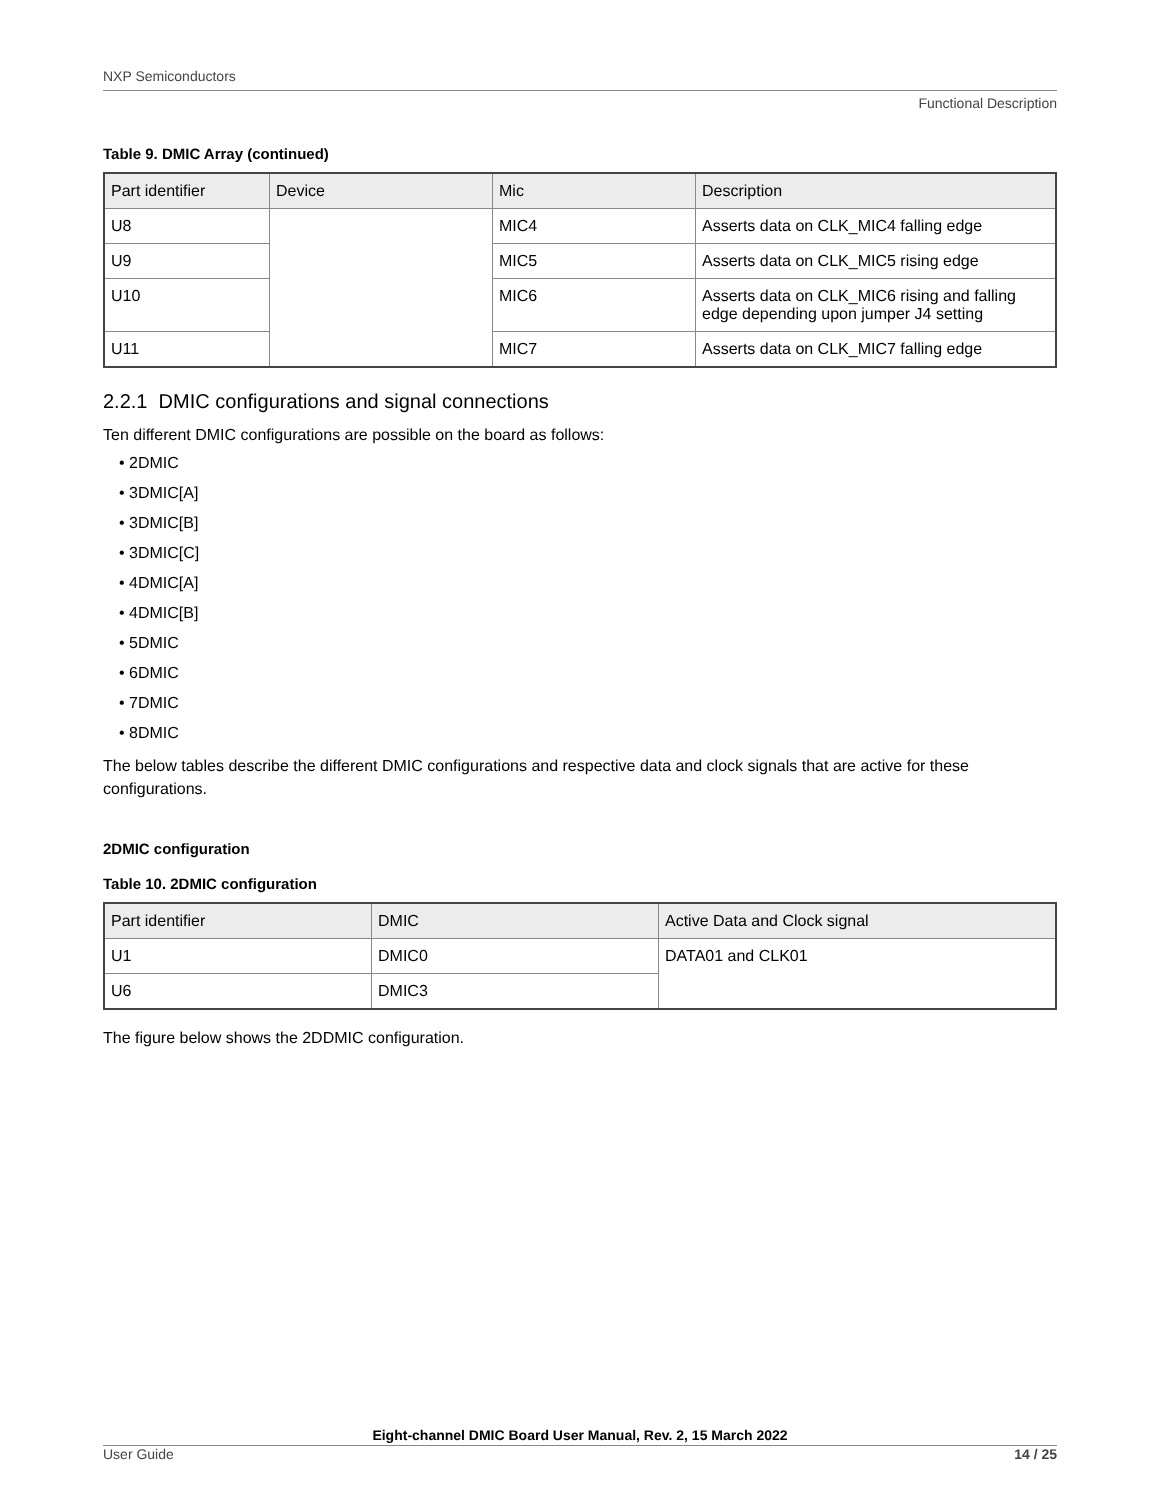NXP Semiconductors
Functional Description
Table 9. DMIC Array (continued)
| Part identifier | Device | Mic | Description |
| --- | --- | --- | --- |
| U8 | | MIC4 | Asserts data on CLK_MIC4 falling edge |
| U9 | | MIC5 | Asserts data on CLK_MIC5 rising edge |
| U10 | | MIC6 | Asserts data on CLK_MIC6 rising and falling edge depending upon jumper J4 setting |
| U11 | | MIC7 | Asserts data on CLK_MIC7 falling edge |
2.2.1 DMIC configurations and signal connections
Ten different DMIC configurations are possible on the board as follows:
• 2DMIC
• 3DMIC[A]
• 3DMIC[B]
• 3DMIC[C]
• 4DMIC[A]
• 4DMIC[B]
• 5DMIC
• 6DMIC
• 7DMIC
• 8DMIC
The below tables describe the different DMIC configurations and respective data and clock signals that are active for these configurations.
2DMIC configuration
Table 10. 2DMIC configuration
| Part identifier | DMIC | Active Data and Clock signal |
| --- | --- | --- |
| U1 | DMIC0 | DATA01 and CLK01 |
| U6 | DMIC3 | |
The figure below shows the 2DDMIC configuration.
Eight-channel DMIC Board User Manual, Rev. 2, 15 March 2022
User Guide 14 / 25